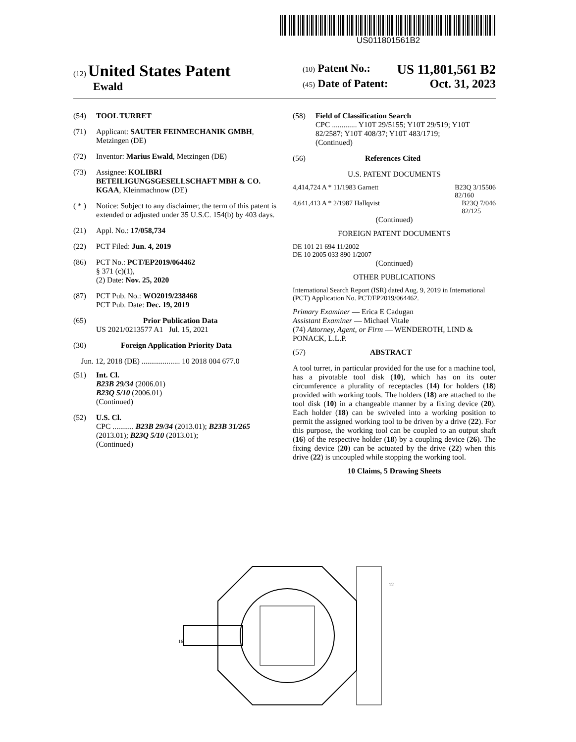US011801561B2
(12) United States Patent
Ewald
(10) Patent No.: US 11,801,561 B2
(45) Date of Patent: Oct. 31, 2023
(54) TOOL TURRET
(71) Applicant: SAUTER FEINMECHANIK GMBH, Metzingen (DE)
(72) Inventor: Marius Ewald, Metzingen (DE)
(73) Assignee: KOLIBRI BETEILIGUNGSGESELLSCHAFT MBH & CO. KGAA, Kleinmachnow (DE)
( * ) Notice: Subject to any disclaimer, the term of this patent is extended or adjusted under 35 U.S.C. 154(b) by 403 days.
(21) Appl. No.: 17/058,734
(22) PCT Filed: Jun. 4, 2019
(86) PCT No.: PCT/EP2019/064462
§ 371 (c)(1),
(2) Date: Nov. 25, 2020
(87) PCT Pub. No.: WO2019/238468
PCT Pub. Date: Dec. 19, 2019
(65) Prior Publication Data
US 2021/0213577 A1 Jul. 15, 2021
(30) Foreign Application Priority Data
Jun. 12, 2018 (DE) .................... 10 2018 004 677.0
(51) Int. Cl.
B23B 29/34 (2006.01)
B23Q 5/10 (2006.01)
(Continued)
(52) U.S. Cl.
CPC ........... B23B 29/34 (2013.01); B23B 31/265 (2013.01); B23Q 5/10 (2013.01);
(Continued)
(58) Field of Classification Search
CPC ............. Y10T 29/5155; Y10T 29/519; Y10T 82/2587; Y10T 408/37; Y10T 483/1719;
(Continued)
(56) References Cited
U.S. PATENT DOCUMENTS
4,414,724 A * 11/1983 Garnett B23Q 3/15506
82/160
4,641,413 A * 2/1987 Hallqvist B23Q 7/046
82/125
(Continued)
FOREIGN PATENT DOCUMENTS
DE 101 21 694 11/2002
DE 10 2005 033 890 1/2007
(Continued)
OTHER PUBLICATIONS
International Search Report (ISR) dated Aug. 9, 2019 in International (PCT) Application No. PCT/EP2019/064462.
Primary Examiner — Erica E Cadugan
Assistant Examiner — Michael Vitale
(74) Attorney, Agent, or Firm — WENDEROTH, LIND & PONACK, L.L.P.
(57) ABSTRACT
A tool turret, in particular provided for the use for a machine tool, has a pivotable tool disk (10), which has on its outer circumference a plurality of receptacles (14) for holders (18) provided with working tools. The holders (18) are attached to the tool disk (10) in a changeable manner by a fixing device (20). Each holder (18) can be swiveled into a working position to permit the assigned working tool to be driven by a drive (22). For this purpose, the working tool can be coupled to an output shaft (16) of the respective holder (18) by a coupling device (26). The fixing device (20) can be actuated by the drive (22) when this drive (22) is uncoupled while stopping the working tool.
10 Claims, 5 Drawing Sheets
16
12